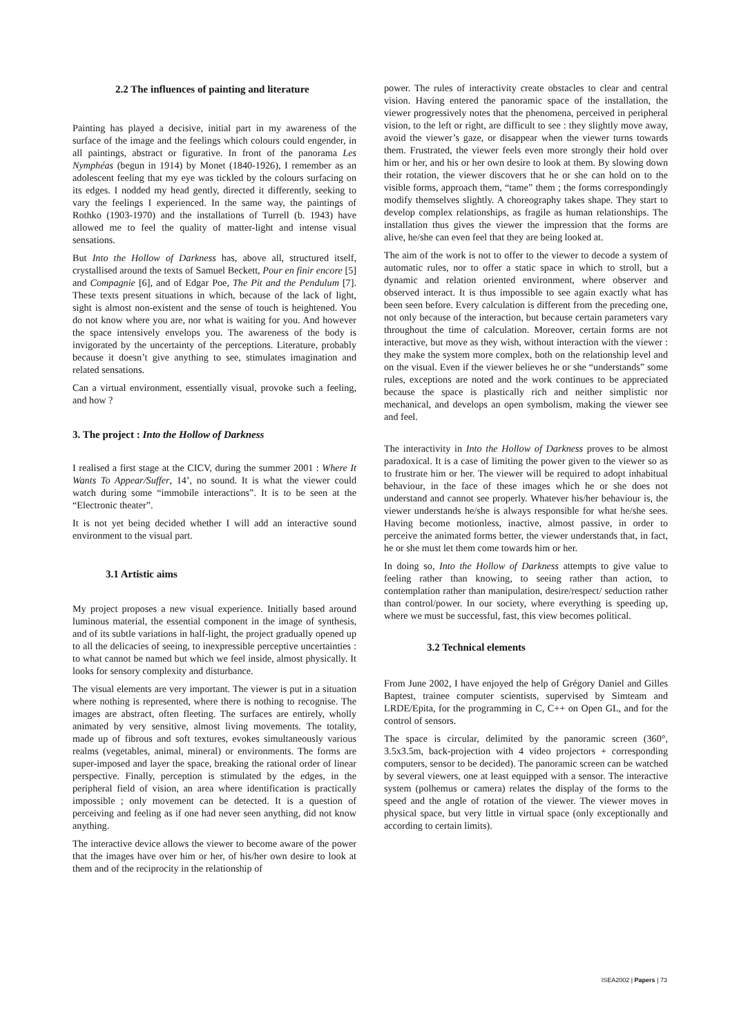2.2 The influences of painting and literature
Painting has played a decisive, initial part in my awareness of the surface of the image and the feelings which colours could engender, in all paintings, abstract or figurative. In front of the panorama Les Nymphéas (begun in 1914) by Monet (1840-1926), I remember as an adolescent feeling that my eye was tickled by the colours surfacing on its edges. I nodded my head gently, directed it differently, seeking to vary the feelings I experienced. In the same way, the paintings of Rothko (1903-1970) and the installations of Turrell (b. 1943) have allowed me to feel the quality of matter-light and intense visual sensations.
But Into the Hollow of Darkness has, above all, structured itself, crystallised around the texts of Samuel Beckett, Pour en finir encore [5] and Compagnie [6], and of Edgar Poe, The Pit and the Pendulum [7]. These texts present situations in which, because of the lack of light, sight is almost non-existent and the sense of touch is heightened. You do not know where you are, nor what is waiting for you. And however the space intensively envelops you. The awareness of the body is invigorated by the uncertainty of the perceptions. Literature, probably because it doesn’t give anything to see, stimulates imagination and related sensations.
Can a virtual environment, essentially visual, provoke such a feeling, and how ?
3. The project : Into the Hollow of Darkness
I realised a first stage at the CICV, during the summer 2001 : Where It Wants To Appear/Suffer, 14’, no sound. It is what the viewer could watch during some “immobile interactions”. It is to be seen at the “Electronic theater”.
It is not yet being decided whether I will add an interactive sound environment to the visual part.
3.1 Artistic aims
My project proposes a new visual experience. Initially based around luminous material, the essential component in the image of synthesis, and of its subtle variations in half-light, the project gradually opened up to all the delicacies of seeing, to inexpressible perceptive uncertainties : to what cannot be named but which we feel inside, almost physically. It looks for sensory complexity and disturbance.
The visual elements are very important. The viewer is put in a situation where nothing is represented, where there is nothing to recognise. The images are abstract, often fleeting. The surfaces are entirely, wholly animated by very sensitive, almost living movements. The totality, made up of fibrous and soft textures, evokes simultaneously various realms (vegetables, animal, mineral) or environments. The forms are super-imposed and layer the space, breaking the rational order of linear perspective. Finally, perception is stimulated by the edges, in the peripheral field of vision, an area where identification is practically impossible ; only movement can be detected. It is a question of perceiving and feeling as if one had never seen anything, did not know anything.
The interactive device allows the viewer to become aware of the power that the images have over him or her, of his/her own desire to look at them and of the reciprocity in the relationship of
power. The rules of interactivity create obstacles to clear and central vision. Having entered the panoramic space of the installation, the viewer progressively notes that the phenomena, perceived in peripheral vision, to the left or right, are difficult to see : they slightly move away, avoid the viewer’s gaze, or disappear when the viewer turns towards them. Frustrated, the viewer feels even more strongly their hold over him or her, and his or her own desire to look at them. By slowing down their rotation, the viewer discovers that he or she can hold on to the visible forms, approach them, “tame” them ; the forms correspondingly modify themselves slightly. A choreography takes shape. They start to develop complex relationships, as fragile as human relationships. The installation thus gives the viewer the impression that the forms are alive, he/she can even feel that they are being looked at.
The aim of the work is not to offer to the viewer to decode a system of automatic rules, nor to offer a static space in which to stroll, but a dynamic and relation oriented environment, where observer and observed interact. It is thus impossible to see again exactly what has been seen before. Every calculation is different from the preceding one, not only because of the interaction, but because certain parameters vary throughout the time of calculation. Moreover, certain forms are not interactive, but move as they wish, without interaction with the viewer : they make the system more complex, both on the relationship level and on the visual. Even if the viewer believes he or she “understands” some rules, exceptions are noted and the work continues to be appreciated because the space is plastically rich and neither simplistic nor mechanical, and develops an open symbolism, making the viewer see and feel.
The interactivity in Into the Hollow of Darkness proves to be almost paradoxical. It is a case of limiting the power given to the viewer so as to frustrate him or her. The viewer will be required to adopt inhabitual behaviour, in the face of these images which he or she does not understand and cannot see properly. Whatever his/her behaviour is, the viewer understands he/she is always responsible for what he/she sees. Having become motionless, inactive, almost passive, in order to perceive the animated forms better, the viewer understands that, in fact, he or she must let them come towards him or her.
In doing so, Into the Hollow of Darkness attempts to give value to feeling rather than knowing, to seeing rather than action, to contemplation rather than manipulation, desire/respect/ seduction rather than control/power. In our society, where everything is speeding up, where we must be successful, fast, this view becomes political.
3.2 Technical elements
From June 2002, I have enjoyed the help of Grégory Daniel and Gilles Baptest, trainee computer scientists, supervised by Simteam and LRDE/Epita, for the programming in C, C++ on Open GL, and for the control of sensors.
The space is circular, delimited by the panoramic screen (360°, 3.5x3.5m, back-projection with 4 video projectors + corresponding computers, sensor to be decided). The panoramic screen can be watched by several viewers, one at least equipped with a sensor. The interactive system (polhemus or camera) relates the display of the forms to the speed and the angle of rotation of the viewer. The viewer moves in physical space, but very little in virtual space (only exceptionally and according to certain limits).
ISEA2002 | Papers | 73